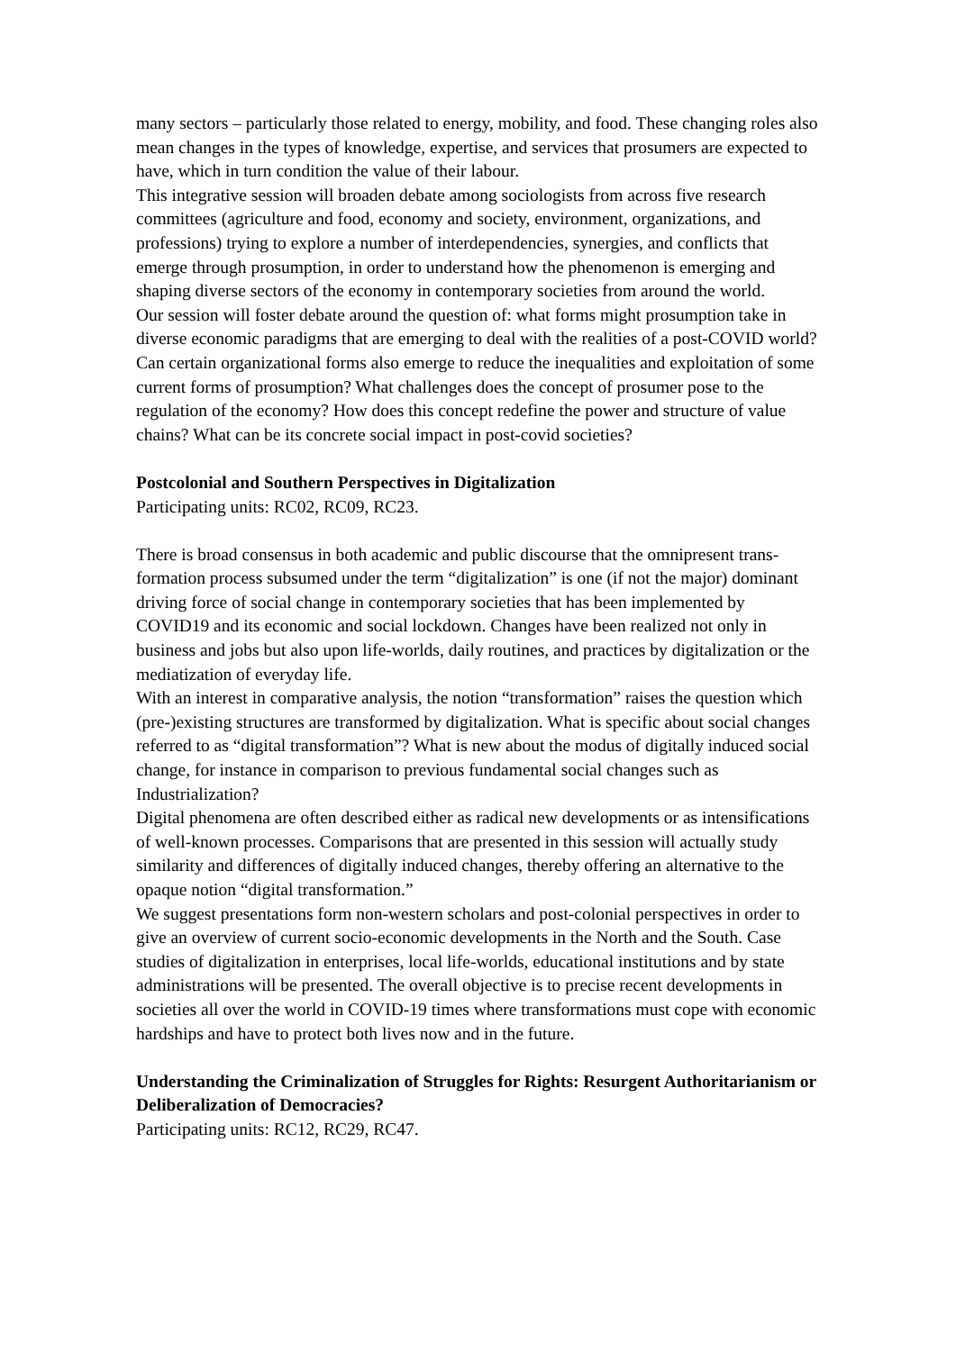many sectors – particularly those related to energy, mobility, and food. These changing roles also mean changes in the types of knowledge, expertise, and services that prosumers are expected to have, which in turn condition the value of their labour.
This integrative session will broaden debate among sociologists from across five research committees (agriculture and food, economy and society, environment, organizations, and professions) trying to explore a number of interdependencies, synergies, and conflicts that emerge through prosumption, in order to understand how the phenomenon is emerging and shaping diverse sectors of the economy in contemporary societies from around the world.
Our session will foster debate around the question of: what forms might prosumption take in diverse economic paradigms that are emerging to deal with the realities of a post-COVID world? Can certain organizational forms also emerge to reduce the inequalities and exploitation of some current forms of prosumption? What challenges does the concept of prosumer pose to the regulation of the economy? How does this concept redefine the power and structure of value chains? What can be its concrete social impact in post-covid societies?
Postcolonial and Southern Perspectives in Digitalization
Participating units: RC02, RC09, RC23.
There is broad consensus in both academic and public discourse that the omnipresent trans- formation process subsumed under the term “digitalization” is one (if not the major) dominant driving force of social change in contemporary societies that has been implemented by COVID19 and its economic and social lockdown. Changes have been realized not only in business and jobs but also upon life-worlds, daily routines, and practices by digitalization or the mediatization of everyday life.
With an interest in comparative analysis, the notion “transformation” raises the question which (pre-)existing structures are transformed by digitalization. What is specific about social changes referred to as “digital transformation”? What is new about the modus of digitally induced social change, for instance in comparison to previous fundamental social changes such as Industrialization?
Digital phenomena are often described either as radical new developments or as intensifications of well-known processes. Comparisons that are presented in this session will actually study similarity and differences of digitally induced changes, thereby offering an alternative to the opaque notion “digital transformation.”
We suggest presentations form non-western scholars and post-colonial perspectives in order to give an overview of current socio-economic developments in the North and the South. Case studies of digitalization in enterprises, local life-worlds, educational institutions and by state administrations will be presented. The overall objective is to precise recent developments in societies all over the world in COVID-19 times where transformations must cope with economic hardships and have to protect both lives now and in the future.
Understanding the Criminalization of Struggles for Rights: Resurgent Authoritarianism or Deliberalization of Democracies?
Participating units: RC12, RC29, RC47.